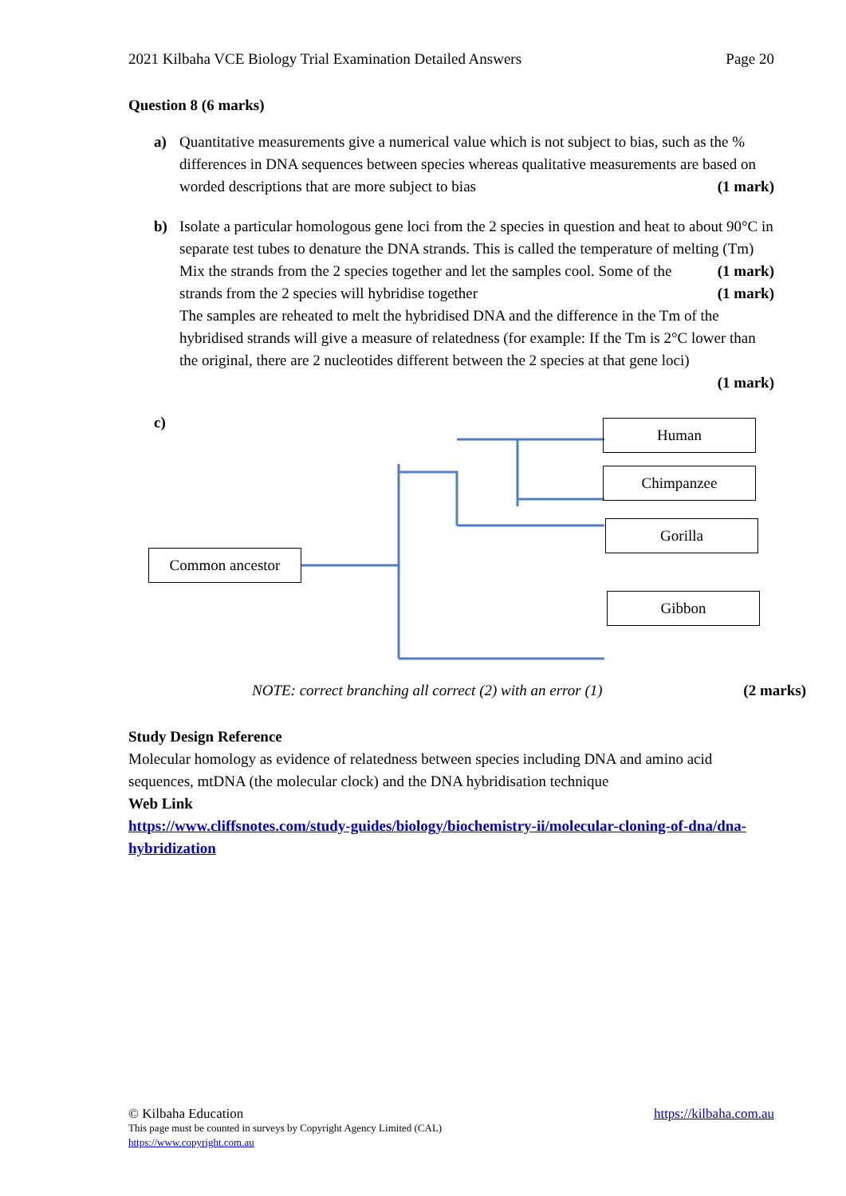2021 Kilbaha VCE Biology Trial Examination Detailed Answers Page 20
Question 8 (6 marks)
a) Quantitative measurements give a numerical value which is not subject to bias, such as the % differences in DNA sequences between species whereas qualitative measurements are based on worded descriptions that are more subject to bias (1 mark)
b) Isolate a particular homologous gene loci from the 2 species in question and heat to about 90°C in separate test tubes to denature the DNA strands. This is called the temperature of melting (Tm) (1 mark)
Mix the strands from the 2 species together and let the samples cool. Some of the strands from the 2 species will hybridise together (1 mark)
The samples are reheated to melt the hybridised DNA and the difference in the Tm of the hybridised strands will give a measure of relatedness (for example: If the Tm is 2°C lower than the original, there are 2 nucleotides different between the 2 species at that gene loci)
(1 mark)
c)
Human
Chimpanzee
Gorilla
Gibbon
Common ancestor
NOTE: correct branching all correct (2) with an error (1) (2 marks)
Study Design Reference
Molecular homology as evidence of relatedness between species including DNA and amino acid sequences, mtDNA (the molecular clock) and the DNA hybridisation technique
Web Link
https://www.cliffsnotes.com/study-guides/biology/biochemistry-ii/molecular-cloning-of-dna/dna-hybridization
© Kilbaha Education https://kilbaha.com.au
This page must be counted in surveys by Copyright Agency Limited (CAL)
https://www.copyright.com.au